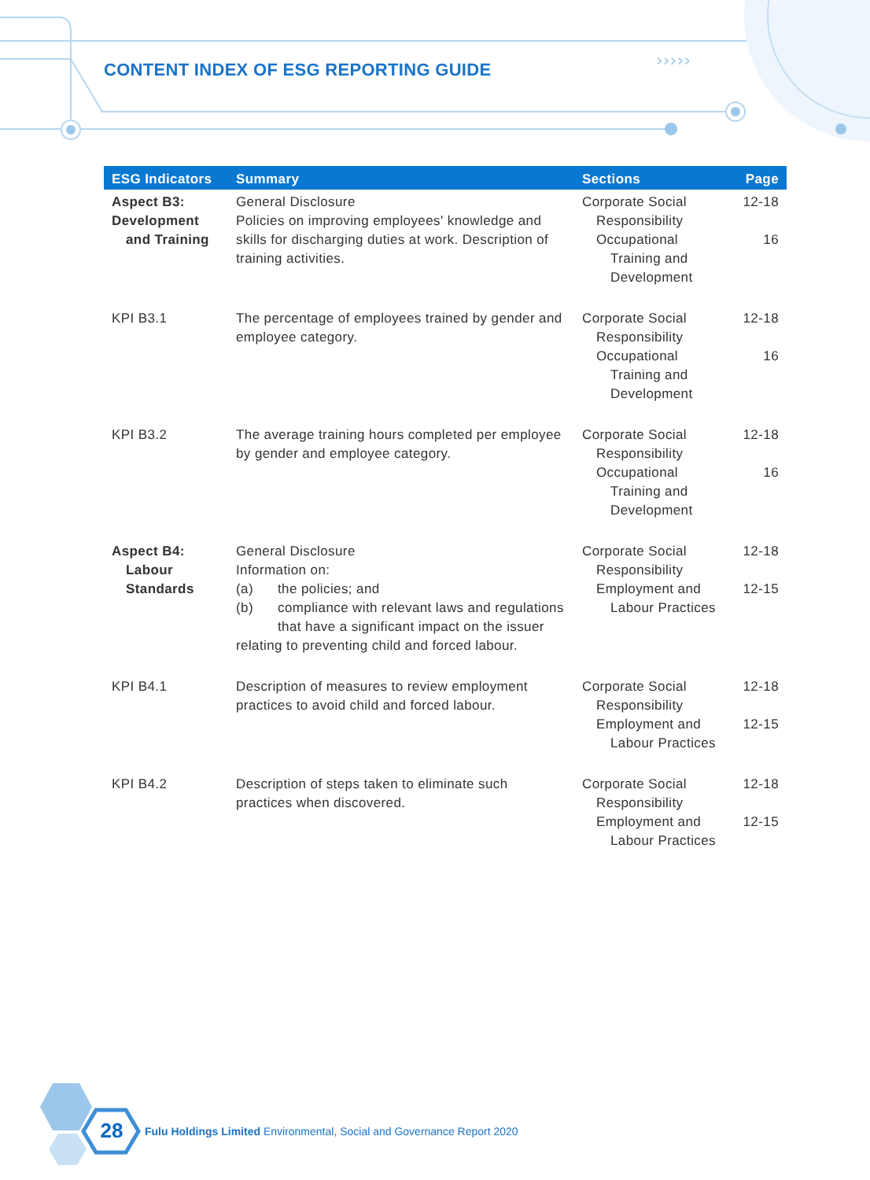›››››
CONTENT INDEX OF ESG REPORTING GUIDE
| ESG Indicators | Summary | Sections | Page |
| --- | --- | --- | --- |
| Aspect B3: Development and Training | General Disclosure Policies on improving employees' knowledge and skills for discharging duties at work. Description of training activities. | Corporate Social Responsibility Occupational Training and Development | 12-18 16 |
| KPI B3.1 | The percentage of employees trained by gender and employee category. | Corporate Social Responsibility Occupational Training and Development | 12-18 16 |
| KPI B3.2 | The average training hours completed per employee by gender and employee category. | Corporate Social Responsibility Occupational Training and Development | 12-18 16 |
| Aspect B4: Labour Standards | General Disclosure Information on: (a) the policies; and (b) compliance with relevant laws and regulations that have a significant impact on the issuer relating to preventing child and forced labour. | Corporate Social Responsibility Employment and Labour Practices | 12-18 12-15 |
| KPI B4.1 | Description of measures to review employment practices to avoid child and forced labour. | Corporate Social Responsibility Employment and Labour Practices | 12-18 12-15 |
| KPI B4.2 | Description of steps taken to eliminate such practices when discovered. | Corporate Social Responsibility Employment and Labour Practices | 12-18 12-15 |
28
Fulu Holdings Limited Environmental, Social and Governance Report 2020